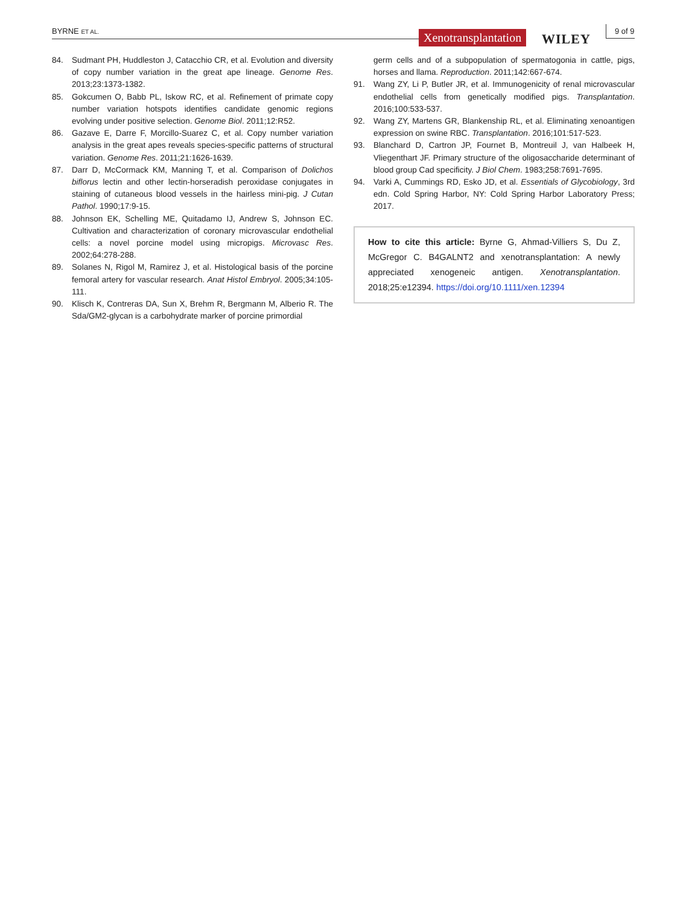BYRNE ET AL. Xenotransplantation WILEY
9 of 9
84. Sudmant PH, Huddleston J, Catacchio CR, et al. Evolution and diversity of copy number variation in the great ape lineage. Genome Res. 2013;23:1373-1382.
85. Gokcumen O, Babb PL, Iskow RC, et al. Refinement of primate copy number variation hotspots identifies candidate genomic regions evolving under positive selection. Genome Biol. 2011;12:R52.
86. Gazave E, Darre F, Morcillo-Suarez C, et al. Copy number variation analysis in the great apes reveals species-specific patterns of structural variation. Genome Res. 2011;21:1626-1639.
87. Darr D, McCormack KM, Manning T, et al. Comparison of Dolichos biflorus lectin and other lectin-horseradish peroxidase conjugates in staining of cutaneous blood vessels in the hairless mini-pig. J Cutan Pathol. 1990;17:9-15.
88. Johnson EK, Schelling ME, Quitadamo IJ, Andrew S, Johnson EC. Cultivation and characterization of coronary microvascular endothelial cells: a novel porcine model using micropigs. Microvasc Res. 2002;64:278-288.
89. Solanes N, Rigol M, Ramirez J, et al. Histological basis of the porcine femoral artery for vascular research. Anat Histol Embryol. 2005;34:105-111.
90. Klisch K, Contreras DA, Sun X, Brehm R, Bergmann M, Alberio R. The Sda/GM2-glycan is a carbohydrate marker of porcine primordial
germ cells and of a subpopulation of spermatogonia in cattle, pigs, horses and llama. Reproduction. 2011;142:667-674.
91. Wang ZY, Li P, Butler JR, et al. Immunogenicity of renal microvascular endothelial cells from genetically modified pigs. Transplantation. 2016;100:533-537.
92. Wang ZY, Martens GR, Blankenship RL, et al. Eliminating xenoantigen expression on swine RBC. Transplantation. 2016;101:517-523.
93. Blanchard D, Cartron JP, Fournet B, Montreuil J, van Halbeek H, Vliegenthart JF. Primary structure of the oligosaccharide determinant of blood group Cad specificity. J Biol Chem. 1983;258:7691-7695.
94. Varki A, Cummings RD, Esko JD, et al. Essentials of Glycobiology, 3rd edn. Cold Spring Harbor, NY: Cold Spring Harbor Laboratory Press; 2017.
How to cite this article: Byrne G, Ahmad-Villiers S, Du Z, McGregor C. B4GALNT2 and xenotransplantation: A newly appreciated xenogeneic antigen. Xenotransplantation. 2018;25:e12394. https://doi.org/10.1111/xen.12394